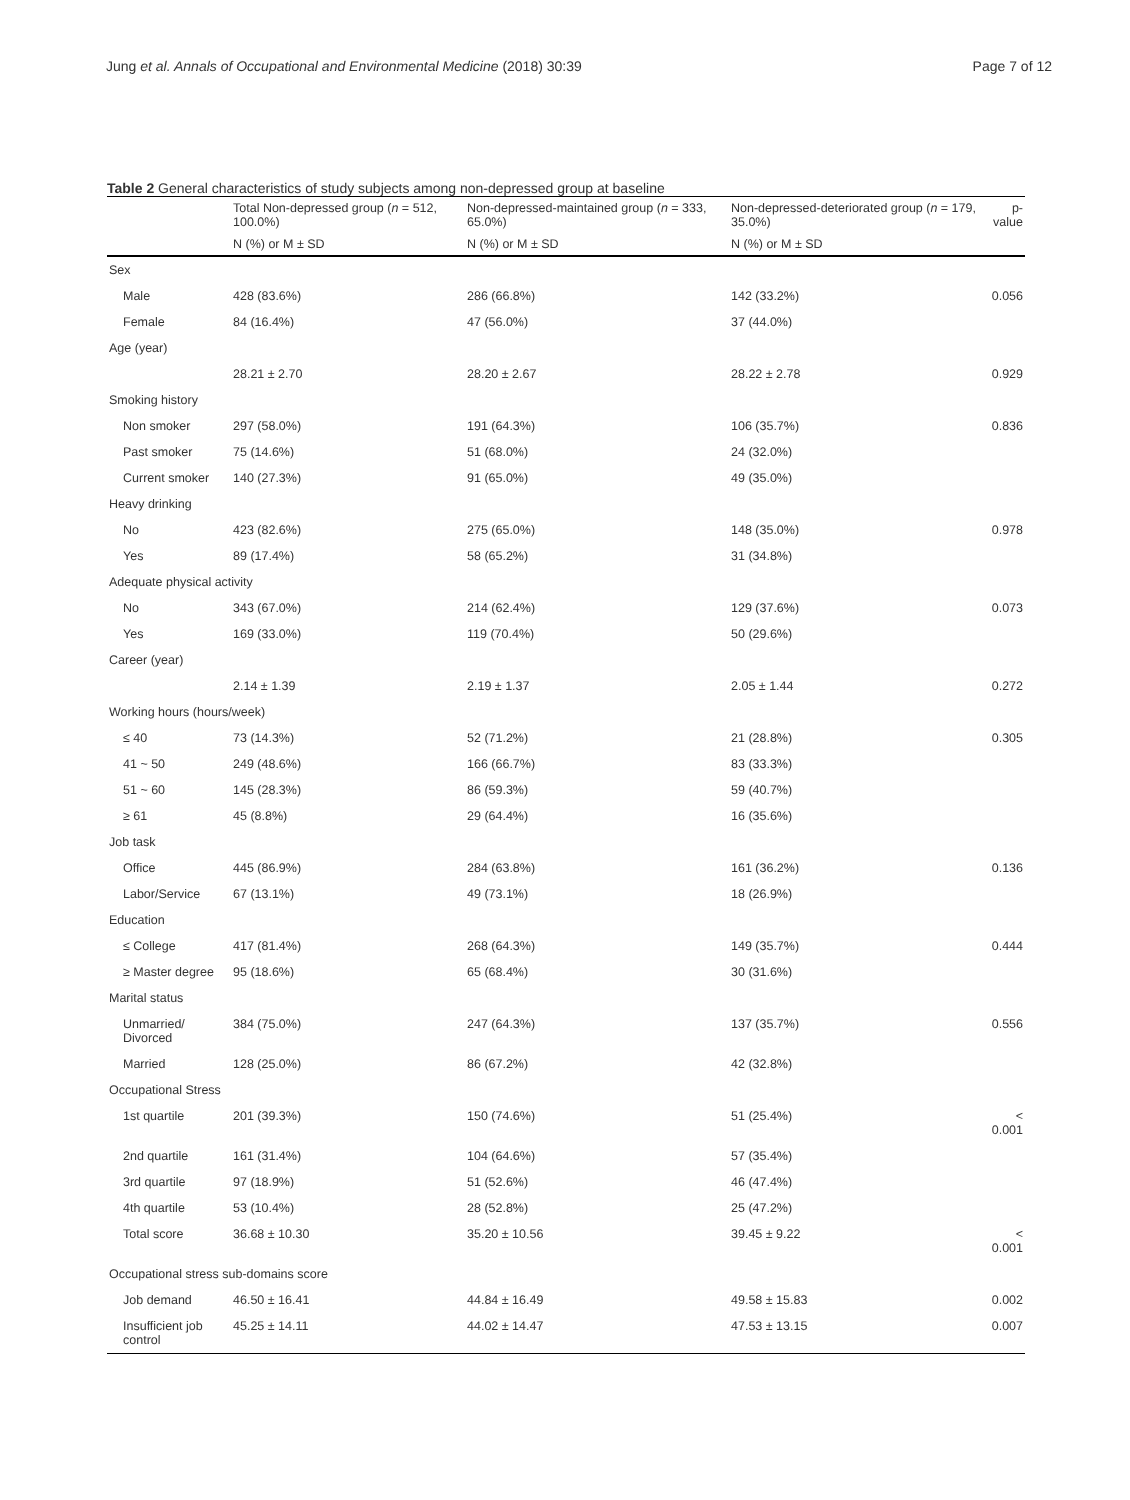Jung et al. Annals of Occupational and Environmental Medicine (2018) 30:39 Page 7 of 12
Table 2 General characteristics of study subjects among non-depressed group at baseline
| | Total Non-depressed group ( n = 512, 100.0%) | Non-depressed-maintained group ( n = 333, 65.0%) | Non-depressed-deteriorated group ( n = 179, 35.0%) | p-value |
| --- | --- | --- | --- | --- |
| | N (%) or M ± SD | N (%) or M ± SD | N (%) or M ± SD | |
| Sex | | | | |
| Male | 428 (83.6%) | 286 (66.8%) | 142 (33.2%) | 0.056 |
| Female | 84 (16.4%) | 47 (56.0%) | 37 (44.0%) | |
| Age (year) | | | | |
| | 28.21 ± 2.70 | 28.20 ± 2.67 | 28.22 ± 2.78 | 0.929 |
| Smoking history | | | | |
| Non smoker | 297 (58.0%) | 191 (64.3%) | 106 (35.7%) | 0.836 |
| Past smoker | 75 (14.6%) | 51 (68.0%) | 24 (32.0%) | |
| Current smoker | 140 (27.3%) | 91 (65.0%) | 49 (35.0%) | |
| Heavy drinking | | | | |
| No | 423 (82.6%) | 275 (65.0%) | 148 (35.0%) | 0.978 |
| Yes | 89 (17.4%) | 58 (65.2%) | 31 (34.8%) | |
| Adequate physical activity | | | | |
| No | 343 (67.0%) | 214 (62.4%) | 129 (37.6%) | 0.073 |
| Yes | 169 (33.0%) | 119 (70.4%) | 50 (29.6%) | |
| Career (year) | | | | |
| | 2.14 ± 1.39 | 2.19 ± 1.37 | 2.05 ± 1.44 | 0.272 |
| Working hours (hours/week) | | | | |
| ≤ 40 | 73 (14.3%) | 52 (71.2%) | 21 (28.8%) | 0.305 |
| 41 ~ 50 | 249 (48.6%) | 166 (66.7%) | 83 (33.3%) | |
| 51 ~ 60 | 145 (28.3%) | 86 (59.3%) | 59 (40.7%) | |
| ≥ 61 | 45 (8.8%) | 29 (64.4%) | 16 (35.6%) | |
| Job task | | | | |
| Office | 445 (86.9%) | 284 (63.8%) | 161 (36.2%) | 0.136 |
| Labor/Service | 67 (13.1%) | 49 (73.1%) | 18 (26.9%) | |
| Education | | | | |
| ≤ College | 417 (81.4%) | 268 (64.3%) | 149 (35.7%) | 0.444 |
| ≥ Master degree | 95 (18.6%) | 65 (68.4%) | 30 (31.6%) | |
| Marital status | | | | |
| Unmarried/ Divorced | 384 (75.0%) | 247 (64.3%) | 137 (35.7%) | 0.556 |
| Married | 128 (25.0%) | 86 (67.2%) | 42 (32.8%) | |
| Occupational Stress | | | | |
| 1st quartile | 201 (39.3%) | 150 (74.6%) | 51 (25.4%) | < 0.001 |
| 2nd quartile | 161 (31.4%) | 104 (64.6%) | 57 (35.4%) | |
| 3rd quartile | 97 (18.9%) | 51 (52.6%) | 46 (47.4%) | |
| 4th quartile | 53 (10.4%) | 28 (52.8%) | 25 (47.2%) | |
| Total score | 36.68 ± 10.30 | 35.20 ± 10.56 | 39.45 ± 9.22 | < 0.001 |
| Occupational stress sub-domains score | | | | |
| Job demand | 46.50 ± 16.41 | 44.84 ± 16.49 | 49.58 ± 15.83 | 0.002 |
| Insufficient job control | 45.25 ± 14.11 | 44.02 ± 14.47 | 47.53 ± 13.15 | 0.007 |